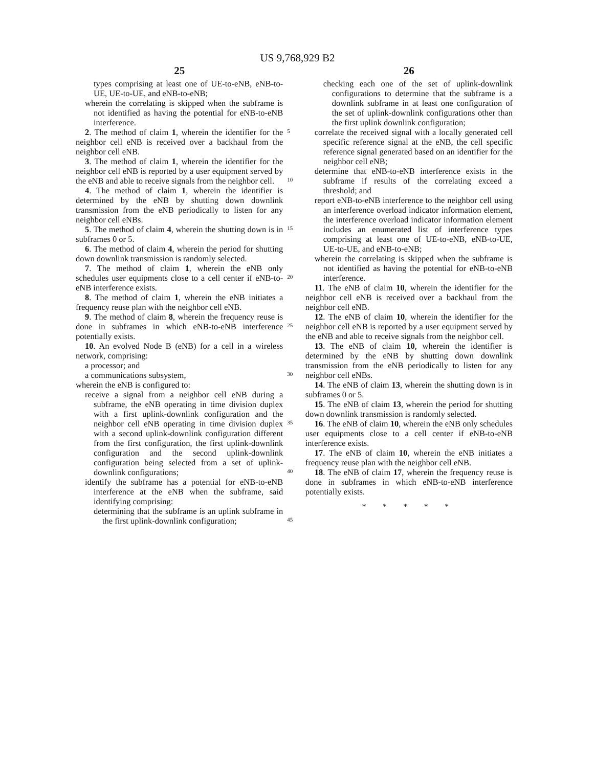US 9,768,929 B2
25
types comprising at least one of UE-to-eNB, eNB-to-UE, UE-to-UE, and eNB-to-eNB;
wherein the correlating is skipped when the subframe is not identified as having the potential for eNB-to-eNB interference.
2. The method of claim 1, wherein the identifier for the neighbor cell eNB is received over a backhaul from the neighbor cell eNB.
3. The method of claim 1, wherein the identifier for the neighbor cell eNB is reported by a user equipment served by the eNB and able to receive signals from the neighbor cell.
4. The method of claim 1, wherein the identifier is determined by the eNB by shutting down downlink transmission from the eNB periodically to listen for any neighbor cell eNBs.
5. The method of claim 4, wherein the shutting down is in subframes 0 or 5.
6. The method of claim 4, wherein the period for shutting down downlink transmission is randomly selected.
7. The method of claim 1, wherein the eNB only schedules user equipments close to a cell center if eNB-to-eNB interference exists.
8. The method of claim 1, wherein the eNB initiates a frequency reuse plan with the neighbor cell eNB.
9. The method of claim 8, wherein the frequency reuse is done in subframes in which eNB-to-eNB interference potentially exists.
10. An evolved Node B (eNB) for a cell in a wireless network, comprising:
a processor; and
a communications subsystem,
wherein the eNB is configured to:
receive a signal from a neighbor cell eNB during a subframe, the eNB operating in time division duplex with a first uplink-downlink configuration and the neighbor cell eNB operating in time division duplex with a second uplink-downlink configuration different from the first configuration, the first uplink-downlink configuration and the second uplink-downlink configuration being selected from a set of uplink-downlink configurations;
identify the subframe has a potential for eNB-to-eNB interference at the eNB when the subframe, said identifying comprising:
determining that the subframe is an uplink subframe in the first uplink-downlink configuration;
5
10
15
20
25
30
35
40
45
26
checking each one of the set of uplink-downlink configurations to determine that the subframe is a downlink subframe in at least one configuration of the set of uplink-downlink configurations other than the first uplink downlink configuration;
correlate the received signal with a locally generated cell specific reference signal at the eNB, the cell specific reference signal generated based on an identifier for the neighbor cell eNB;
determine that eNB-to-eNB interference exists in the subframe if results of the correlating exceed a threshold; and
report eNB-to-eNB interference to the neighbor cell using an interference overload indicator information element, the interference overload indicator information element includes an enumerated list of interference types comprising at least one of UE-to-eNB, eNB-to-UE, UE-to-UE, and eNB-to-eNB;
wherein the correlating is skipped when the subframe is not identified as having the potential for eNB-to-eNB interference.
11. The eNB of claim 10, wherein the identifier for the neighbor cell eNB is received over a backhaul from the neighbor cell eNB.
12. The eNB of claim 10, wherein the identifier for the neighbor cell eNB is reported by a user equipment served by the eNB and able to receive signals from the neighbor cell.
13. The eNB of claim 10, wherein the identifier is determined by the eNB by shutting down downlink transmission from the eNB periodically to listen for any neighbor cell eNBs.
14. The eNB of claim 13, wherein the shutting down is in subframes 0 or 5.
15. The eNB of claim 13, wherein the period for shutting down downlink transmission is randomly selected.
16. The eNB of claim 10, wherein the eNB only schedules user equipments close to a cell center if eNB-to-eNB interference exists.
17. The eNB of claim 10, wherein the eNB initiates a frequency reuse plan with the neighbor cell eNB.
18. The eNB of claim 17, wherein the frequency reuse is done in subframes in which eNB-to-eNB interference potentially exists.
* * * * *